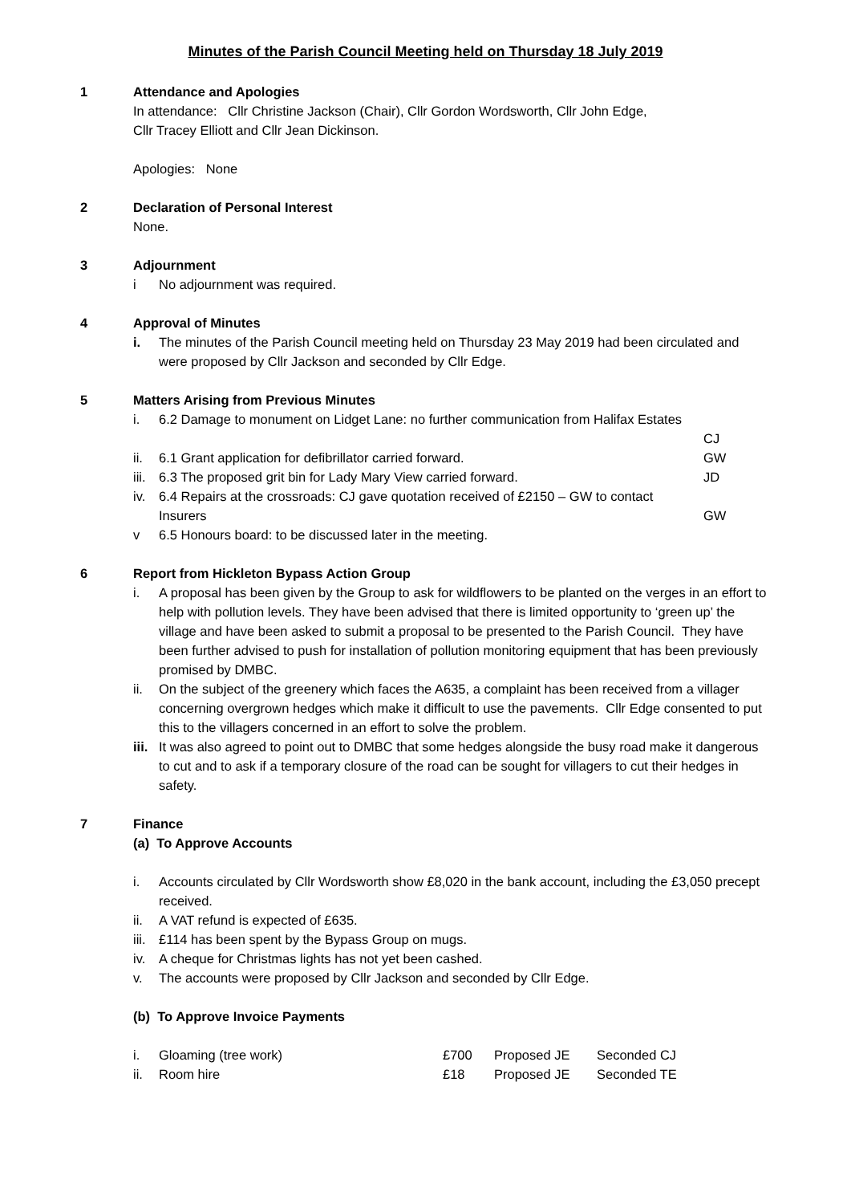Minutes of the Parish Council Meeting held on Thursday 18 July 2019
1 Attendance and Apologies
In attendance: Cllr Christine Jackson (Chair), Cllr Gordon Wordsworth, Cllr John Edge,
Cllr Tracey Elliott and Cllr Jean Dickinson.
Apologies: None
2 Declaration of Personal Interest
None.
3 Adjournment
i No adjournment was required.
4 Approval of Minutes
i. The minutes of the Parish Council meeting held on Thursday 23 May 2019 had been circulated and were proposed by Cllr Jackson and seconded by Cllr Edge.
5 Matters Arising from Previous Minutes
i. 6.2 Damage to monument on Lidget Lane: no further communication from Halifax Estates
CJ
ii. 6.1 Grant application for defibrillator carried forward. GW
iii. 6.3 The proposed grit bin for Lady Mary View carried forward. JD
iv. 6.4 Repairs at the crossroads: CJ gave quotation received of £2150 – GW to contact Insurers
GW
v 6.5 Honours board: to be discussed later in the meeting.
6 Report from Hickleton Bypass Action Group
i. A proposal has been given by the Group to ask for wildflowers to be planted on the verges in an effort to help with pollution levels. They have been advised that there is limited opportunity to ‘green up’ the village and have been asked to submit a proposal to be presented to the Parish Council. They have been further advised to push for installation of pollution monitoring equipment that has been previously promised by DMBC.
ii. On the subject of the greenery which faces the A635, a complaint has been received from a villager concerning overgrown hedges which make it difficult to use the pavements. Cllr Edge consented to put this to the villagers concerned in an effort to solve the problem.
iii. It was also agreed to point out to DMBC that some hedges alongside the busy road make it dangerous to cut and to ask if a temporary closure of the road can be sought for villagers to cut their hedges in safety.
7 Finance
(a) To Approve Accounts
i. Accounts circulated by Cllr Wordsworth show £8,020 in the bank account, including the £3,050 precept received.
ii. A VAT refund is expected of £635.
iii. £114 has been spent by the Bypass Group on mugs.
iv. A cheque for Christmas lights has not yet been cashed.
v. The accounts were proposed by Cllr Jackson and seconded by Cllr Edge.
(b) To Approve Invoice Payments
| i. | Gloaming (tree work) | £700 | Proposed JE | Seconded CJ |
| ii. | Room hire | £18 | Proposed JE | Seconded TE |